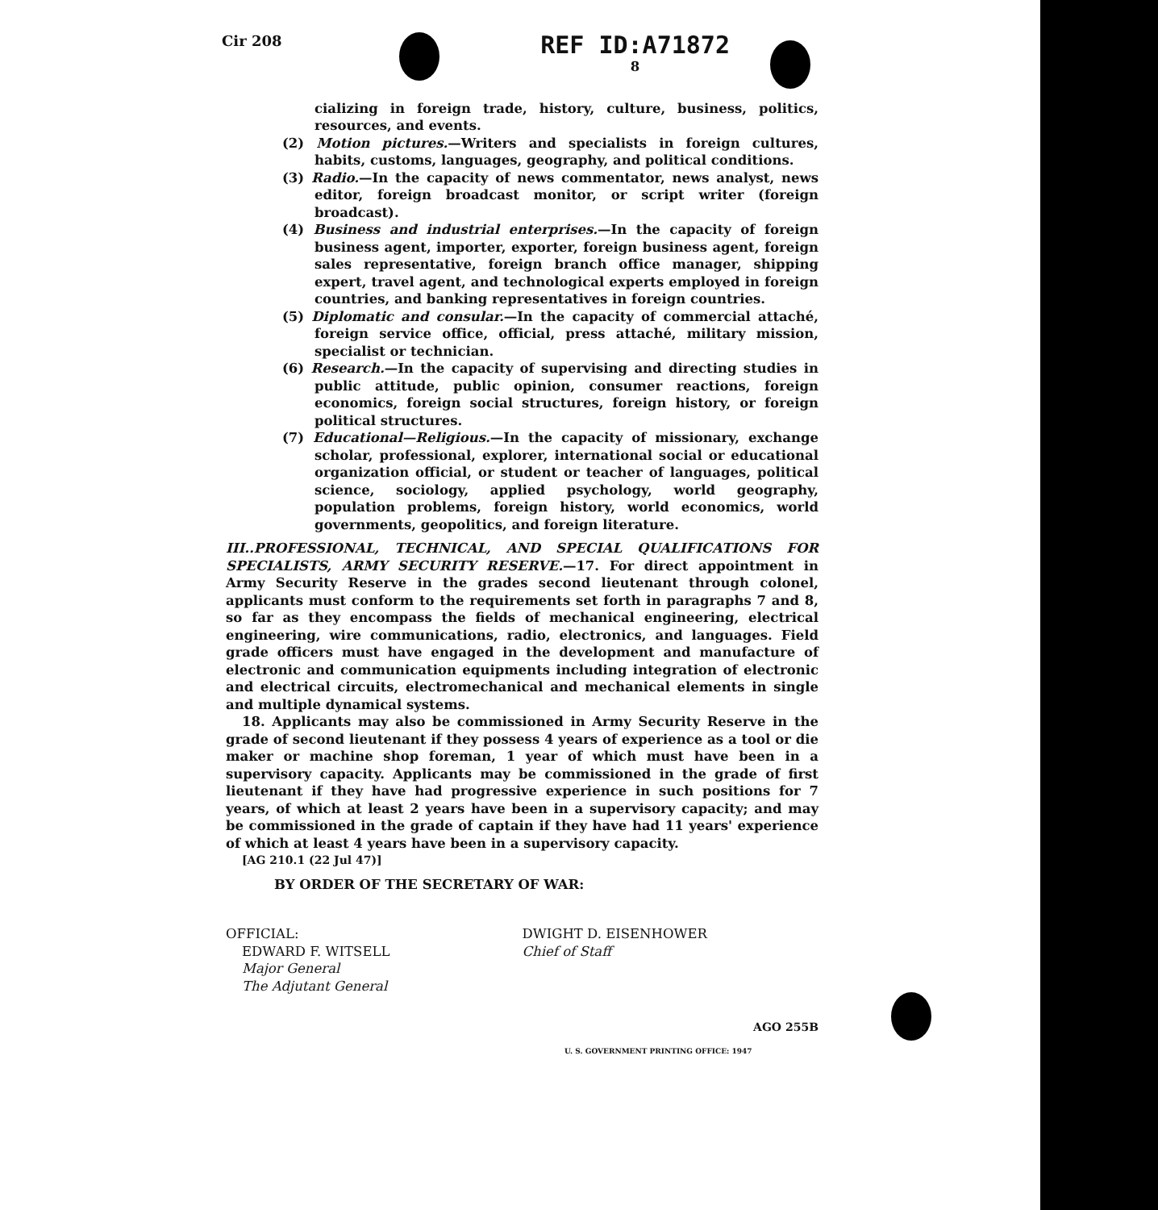Cir 208 REF ID:A71872
8
cializing in foreign trade, history, culture, business, politics, resources, and events.
(2) Motion pictures.—Writers and specialists in foreign cultures, habits, customs, languages, geography, and political conditions.
(3) Radio.—In the capacity of news commentator, news analyst, news editor, foreign broadcast monitor, or script writer (foreign broadcast).
(4) Business and industrial enterprises.—In the capacity of foreign business agent, importer, exporter, foreign business agent, foreign sales representative, foreign branch office manager, shipping expert, travel agent, and technological experts employed in foreign countries, and banking representatives in foreign countries.
(5) Diplomatic and consular.—In the capacity of commercial attaché, foreign service office, official, press attaché, military mission, specialist or technician.
(6) Research.—In the capacity of supervising and directing studies in public attitude, public opinion, consumer reactions, foreign economics, foreign social structures, foreign history, or foreign political structures.
(7) Educational—Religious.—In the capacity of missionary, exchange scholar, professional, explorer, international social or educational organization official, or student or teacher of languages, political science, sociology, applied psychology, world geography, population problems, foreign history, world economics, world governments, geopolitics, and foreign literature.
III..PROFESSIONAL, TECHNICAL, AND SPECIAL QUALIFICATIONS FOR SPECIALISTS, ARMY SECURITY RESERVE.—17. For direct appointment in Army Security Reserve in the grades second lieutenant through colonel, applicants must conform to the requirements set forth in paragraphs 7 and 8, so far as they encompass the fields of mechanical engineering, electrical engineering, wire communications, radio, electronics, and languages. Field grade officers must have engaged in the development and manufacture of electronic and communication equipments including integration of electronic and electrical circuits, electromechanical and mechanical elements in single and multiple dynamical systems.
18. Applicants may also be commissioned in Army Security Reserve in the grade of second lieutenant if they possess 4 years of experience as a tool or die maker or machine shop foreman, 1 year of which must have been in a supervisory capacity. Applicants may be commissioned in the grade of first lieutenant if they have had progressive experience in such positions for 7 years, of which at least 2 years have been in a supervisory capacity; and may be commissioned in the grade of captain if they have had 11 years' experience of which at least 4 years have been in a supervisory capacity.
[AG 210.1 (22 Jul 47)]
BY ORDER OF THE SECRETARY OF WAR:
OFFICIAL:
EDWARD F. WITSELL
Major General
The Adjutant General
DWIGHT D. EISENHOWER
Chief of Staff
AGO 255B
U. S. GOVERNMENT PRINTING OFFICE: 1947